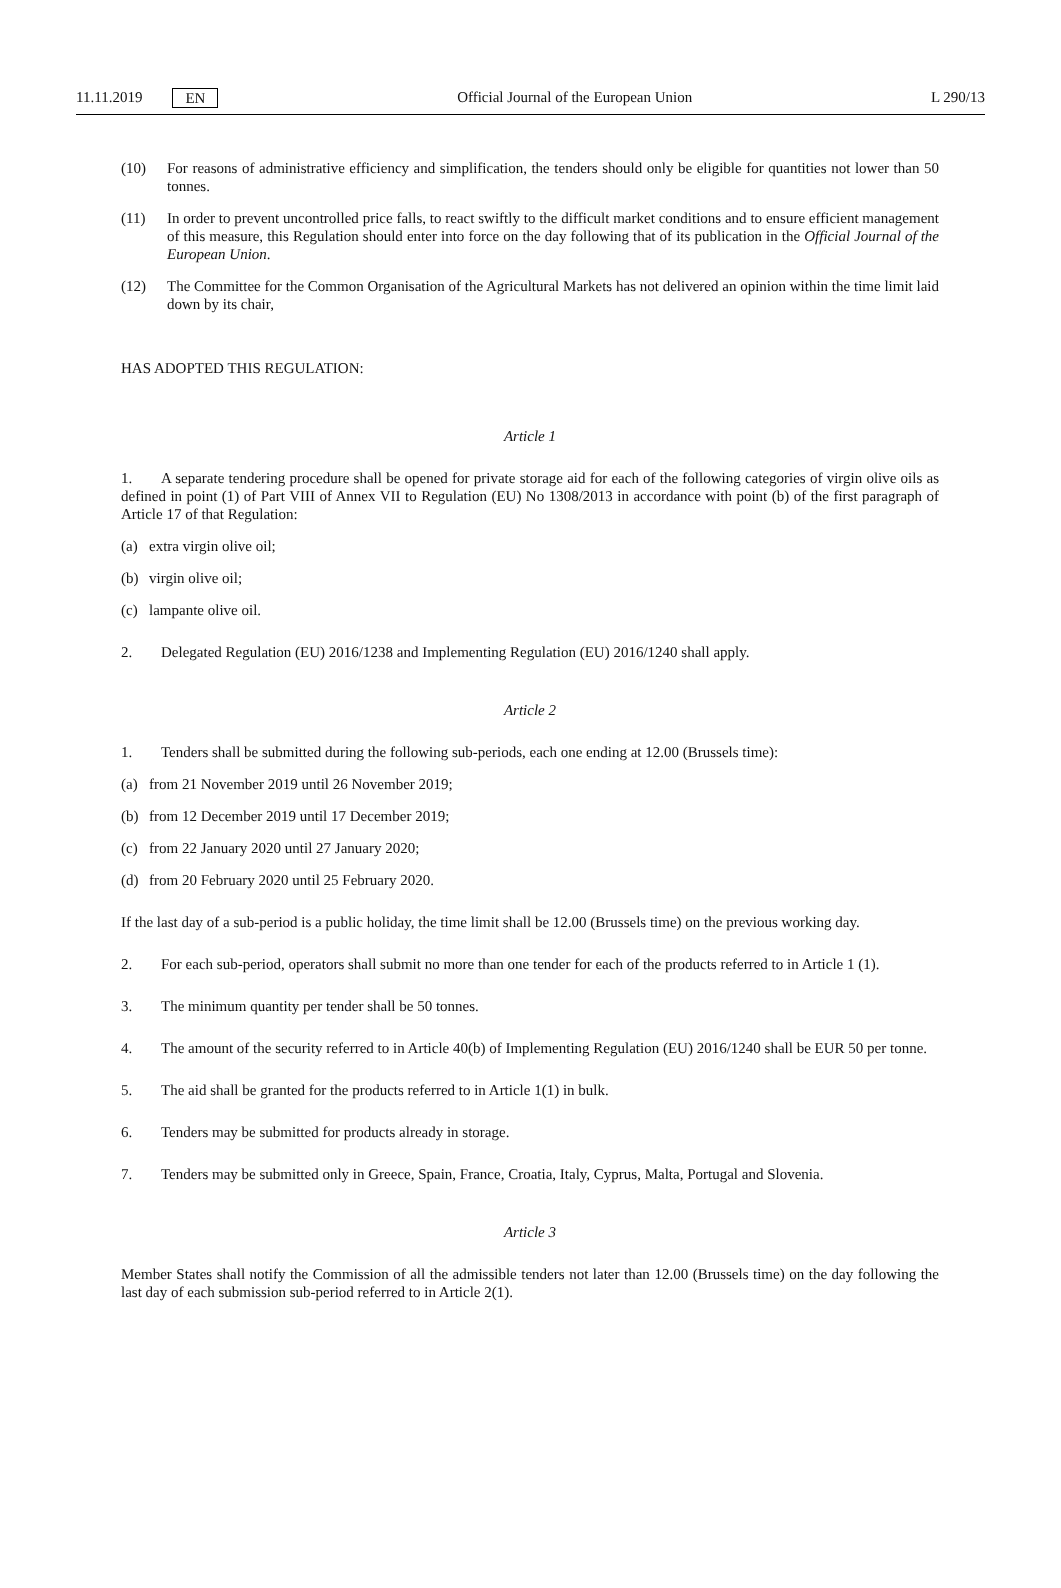11.11.2019 EN
Official Journal of the European Union L 290/13
(10) For reasons of administrative efficiency and simplification, the tenders should only be eligible for quantities not lower than 50 tonnes.
(11) In order to prevent uncontrolled price falls, to react swiftly to the difficult market conditions and to ensure efficient management of this measure, this Regulation should enter into force on the day following that of its publication in the Official Journal of the European Union.
(12) The Committee for the Common Organisation of the Agricultural Markets has not delivered an opinion within the time limit laid down by its chair,
HAS ADOPTED THIS REGULATION:
Article 1
1. A separate tendering procedure shall be opened for private storage aid for each of the following categories of virgin olive oils as defined in point (1) of Part VIII of Annex VII to Regulation (EU) No 1308/2013 in accordance with point (b) of the first paragraph of Article 17 of that Regulation:
(a) extra virgin olive oil;
(b) virgin olive oil;
(c) lampante olive oil.
2. Delegated Regulation (EU) 2016/1238 and Implementing Regulation (EU) 2016/1240 shall apply.
Article 2
1. Tenders shall be submitted during the following sub-periods, each one ending at 12.00 (Brussels time):
(a) from 21 November 2019 until 26 November 2019;
(b) from 12 December 2019 until 17 December 2019;
(c) from 22 January 2020 until 27 January 2020;
(d) from 20 February 2020 until 25 February 2020.
If the last day of a sub-period is a public holiday, the time limit shall be 12.00 (Brussels time) on the previous working day.
2. For each sub-period, operators shall submit no more than one tender for each of the products referred to in Article 1 (1).
3. The minimum quantity per tender shall be 50 tonnes.
4. The amount of the security referred to in Article 40(b) of Implementing Regulation (EU) 2016/1240 shall be EUR 50 per tonne.
5. The aid shall be granted for the products referred to in Article 1(1) in bulk.
6. Tenders may be submitted for products already in storage.
7. Tenders may be submitted only in Greece, Spain, France, Croatia, Italy, Cyprus, Malta, Portugal and Slovenia.
Article 3
Member States shall notify the Commission of all the admissible tenders not later than 12.00 (Brussels time) on the day following the last day of each submission sub-period referred to in Article 2(1).